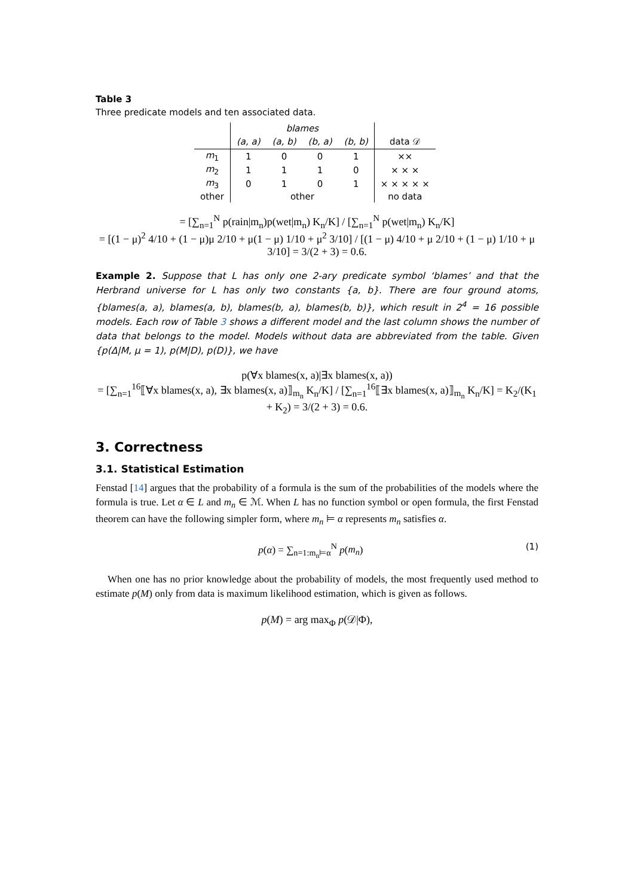Table 3
Three predicate models and ten associated data.
| | blames | | | | |
| --- | --- | --- | --- | --- | --- |
| | (a, a) | (a, b) | (b, a) | (b, b) | data 𝒟 |
| m<sub>1</sub> | 1 | 0 | 0 | 1 | ×× |
| m<sub>2</sub> | 1 | 1 | 1 | 0 | × × × |
| m<sub>3</sub> | 0 | 1 | 0 | 1 | × × × × × |
| other | other | | | | no data |
= [∑<sub>n=1</sub><sup>N</sup> p(rain|m<sub>n</sub>)p(wet|m<sub>n</sub>) K<sub>n</sub>/K] / [∑<sub>n=1</sub><sup>N</sup> p(wet|m<sub>n</sub>) K<sub>n</sub>/K]
= [(1 − μ)<sup>2</sup> 4/10 + (1 − μ)μ 2/10 + μ(1 − μ) 1/10 + μ<sup>2</sup> 3/10] / [(1 − μ) 4/10 + μ 2/10 + (1 − μ) 1/10 + μ 3/10] = 3/(2 + 3) = 0.6.
Example 2. Suppose that L has only one 2-ary predicate symbol ‘blames’ and that the Herbrand universe for L has only two constants {a, b}. There are four ground atoms, {blames(a, a), blames(a, b), blames(b, a), blames(b, b)}, which result in 2<sup>4</sup> = 16 possible models. Each row of Table 3 shows a different model and the last column shows the number of data that belongs to the model. Models without data are abbreviated from the table. Given {p(Δ|M, μ = 1), p(M|D), p(D)}, we have
p(∀x blames(x, a)|∃x blames(x, a))
= [∑<sub>n=1</sub><sup>16</sup>⟦∀x blames(x, a), ∃x blames(x, a)⟧<sub>m<sub>n</sub></sub> K<sub>n</sub>/K] / [∑<sub>n=1</sub><sup>16</sup>⟦∃x blames(x, a)⟧<sub>m<sub>n</sub></sub> K<sub>n</sub>/K] = K<sub>2</sub>/(K<sub>1</sub> + K<sub>2</sub>) = 3/(2 + 3) = 0.6.
3. Correctness
3.1. Statistical Estimation
Fenstad [14] argues that the probability of a formula is the sum of the probabilities of the models where the formula is true. Let α ∈ L and m<sub>n</sub> ∈ ℳ. When L has no function symbol or open formula, the first Fenstad theorem can have the following simpler form, where m<sub>n</sub> ⊨ α represents m<sub>n</sub> satisfies α.
p(α) = ∑<sub>n=1:m<sub>n</sub>⊨α</sub><sup>N</sup> p(m<sub>n</sub>) (1)
When one has no prior knowledge about the probability of models, the most frequently used method to estimate p(M) only from data is maximum likelihood estimation, which is given as follows.
p(M) = arg max<sub>Φ</sub> p(𝒟|Φ),